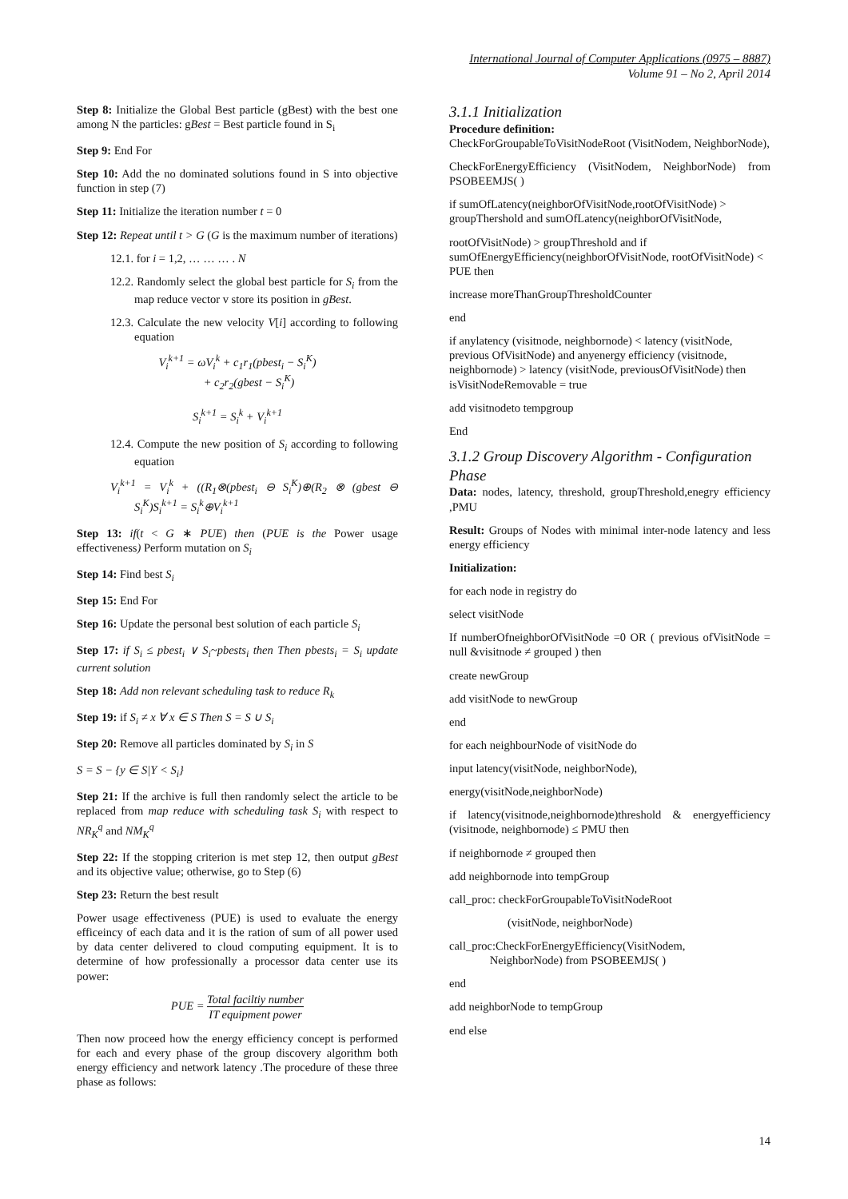International Journal of Computer Applications (0975 – 8887)
Volume 91 – No 2, April 2014
Step 8: Initialize the Global Best particle (gBest) with the best one among N the particles: gBest = Best particle found in S<sub>i</sub>
Step 9: End For
Step 10: Add the no dominated solutions found in S into objective function in step (7)
Step 11: Initialize the iteration number t = 0
Step 12: Repeat until t > G (G is the maximum number of iterations)
12.1. for i = 1,2, … … … . N
12.2. Randomly select the global best particle for S<sub>i</sub> from the map reduce vector v store its position in gBest.
12.3. Calculate the new velocity V[i] according to following equation
V<sub>i</sub><sup>k+1</sup> = ωV<sub>i</sub><sup>k</sup> + c<sub>1</sub>r<sub>1</sub>(pbest<sub>i</sub> − S<sub>i</sub><sup>K</sup>)
+ c<sub>2</sub>r<sub>2</sub>(gbest − S<sub>i</sub><sup>K</sup>)
S<sub>i</sub><sup>k+1</sup> = S<sub>i</sub><sup>k</sup> + V<sub>i</sub><sup>k+1</sup>
12.4. Compute the new position of S<sub>i</sub> according to following equation
V<sub>i</sub><sup>k+1</sup> = V<sub>i</sub><sup>k</sup> + ((R<sub>1</sub>⊗(pbest<sub>i</sub> ⊖ S<sub>i</sub><sup>K</sup>)⊕(R<sub>2</sub> ⊗ (gbest ⊖ S<sub>i</sub><sup>K</sup>)S<sub>i</sub><sup>k+1</sup> = S<sub>i</sub><sup>k</sup>⊕V<sub>i</sub><sup>k+1</sup>
Step 13: if(t < G ∗ PUE) then (PUE is the Power usage effectiveness) Perform mutation on S<sub>i</sub>
Step 14: Find best S<sub>i</sub>
Step 15: End For
Step 16: Update the personal best solution of each particle S<sub>i</sub>
Step 17: if S<sub>i</sub> ≤ pbest<sub>i</sub> ∨ S<sub>i</sub>~pbests<sub>i</sub> then Then pbests<sub>i</sub> = S<sub>i</sub> update current solution
Step 18: Add non relevant scheduling task to reduce R<sub>k</sub>
Step 19: if S<sub>i</sub> ≠ x ∀ x ∈ S Then S = S ∪ S<sub>i</sub>
Step 20: Remove all particles dominated by S<sub>i</sub> in S
S = S − {y ∈ S|Y < S<sub>i</sub>}
Step 21: If the archive is full then randomly select the article to be replaced from map reduce with scheduling task S<sub>i</sub> with respect to NR<sub>K</sub><sup>q</sup> and NM<sub>K</sub><sup>q</sup>
Step 22: If the stopping criterion is met step 12, then output gBest and its objective value; otherwise, go to Step (6)
Step 23: Return the best result
Power usage effectiveness (PUE) is used to evaluate the energy efficeincy of each data and it is the ration of sum of all power used by data center delivered to cloud computing equipment. It is to determine of how professionally a processor data center use its power:
PUE = Total faciltiy number IT equipment power
Then now proceed how the energy efficiency concept is performed for each and every phase of the group discovery algorithm both energy efficiency and network latency .The procedure of these three phase as follows:
3.1.1 Initialization
Procedure definition:
CheckForGroupableToVisitNodeRoot (VisitNodem, NeighborNode),
CheckForEnergyEfficiency (VisitNodem, NeighborNode) from PSOBEEMJS( )
if sumOfLatency(neighborOfVisitNode,rootOfVisitNode) > groupThershold and sumOfLatency(neighborOfVisitNode,
rootOfVisitNode) > groupThreshold and if sumOfEnergyEfficiency(neighborOfVisitNode, rootOfVisitNode) < PUE then
increase moreThanGroupThresholdCounter
end
if anylatency (visitnode, neighbornode) < latency (visitNode, previous OfVisitNode) and anyenergy efficiency (visitnode, neighbornode) > latency (visitNode, previousOfVisitNode) then isVisitNodeRemovable = true
add visitnodeto tempgroup
End
3.1.2 Group Discovery Algorithm - Configuration Phase
Data: nodes, latency, threshold, groupThreshold,enegry efficiency ,PMU
Result: Groups of Nodes with minimal inter-node latency and less energy efficiency
Initialization:
for each node in registry do
select visitNode
If numberOfneighborOfVisitNode =0 OR ( previous ofVisitNode = null &visitnode ≠ grouped ) then
create newGroup
add visitNode to newGroup
end
for each neighbourNode of visitNode do
input latency(visitNode, neighborNode),
energy(visitNode,neighborNode)
if latency(visitnode,neighbornode)threshold & energyefficiency (visitnode, neighbornode) ≤ PMU then
if neighbornode ≠ grouped then
add neighbornode into tempGroup
call_proc: checkForGroupableToVisitNodeRoot
(visitNode, neighborNode)
call_proc:CheckForEnergyEfficiency(VisitNodem,
NeighborNode) from PSOBEEMJS( )
end
add neighborNode to tempGroup
end else
14